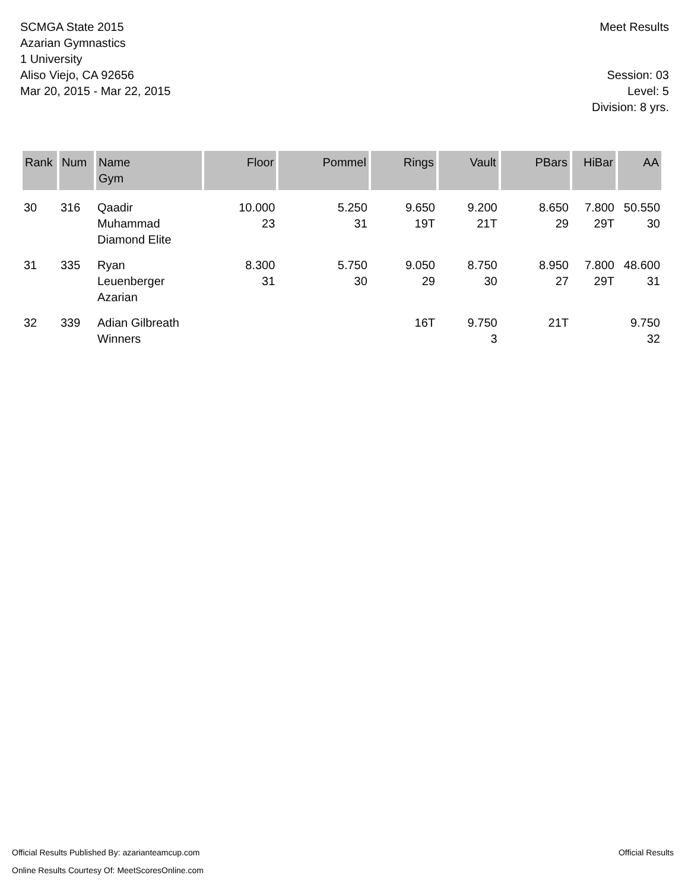SCMGA State 2015
Azarian Gymnastics
1 University
Aliso Viejo, CA 92656
Mar 20, 2015 - Mar 22, 2015
Meet Results
Session: 03
Level: 5
Division: 8 yrs.
| Rank | Num | Name Gym | Floor | Pommel | Rings | Vault | PBars | HiBar | AA |
| --- | --- | --- | --- | --- | --- | --- | --- | --- | --- |
| 30 | 316 | Qaadir Muhammad Diamond Elite | 10.000 23 | 5.250 31 | 9.650 19T | 9.200 21T | 8.650 29 | 7.800 29T | 50.550 30 |
| 31 | 335 | Ryan Leuenberger Azarian | 8.300 31 | 5.750 30 | 9.050 29 | 8.750 30 | 8.950 27 | 7.800 29T | 48.600 31 |
| 32 | 339 | Adian Gilbreath Winners | | | 16T | 9.750 3 | 21T | | 9.750 32 |
Official Results Published By: azarianteamcup.com
Online Results Courtesy Of: MeetScoresOnline.com
Official Results